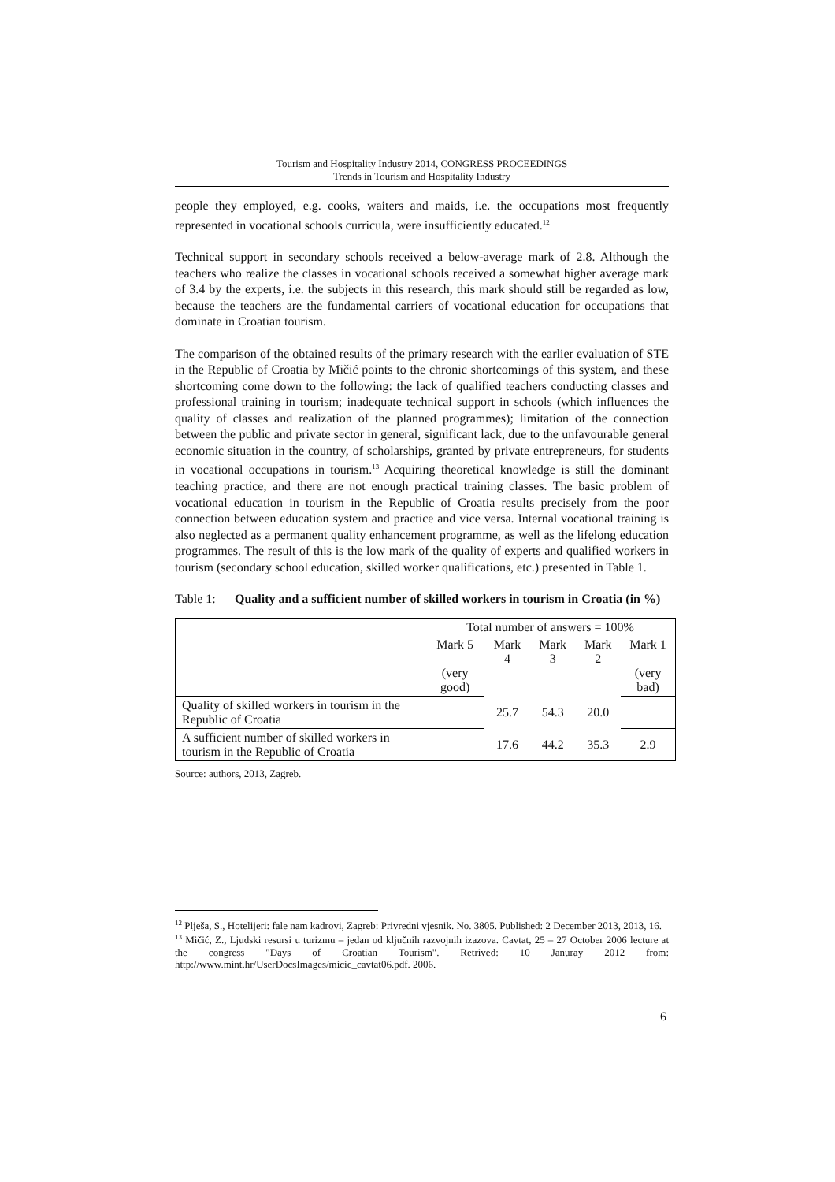Tourism and Hospitality Industry 2014, CONGRESS PROCEEDINGS
Trends in Tourism and Hospitality Industry
people they employed, e.g. cooks, waiters and maids, i.e. the occupations most frequently represented in vocational schools curricula, were insufficiently educated.<sup>12</sup>
Technical support in secondary schools received a below-average mark of 2.8. Although the teachers who realize the classes in vocational schools received a somewhat higher average mark of 3.4 by the experts, i.e. the subjects in this research, this mark should still be regarded as low, because the teachers are the fundamental carriers of vocational education for occupations that dominate in Croatian tourism.
The comparison of the obtained results of the primary research with the earlier evaluation of STE in the Republic of Croatia by Mičić points to the chronic shortcomings of this system, and these shortcoming come down to the following: the lack of qualified teachers conducting classes and professional training in tourism; inadequate technical support in schools (which influences the quality of classes and realization of the planned programmes); limitation of the connection between the public and private sector in general, significant lack, due to the unfavourable general economic situation in the country, of scholarships, granted by private entrepreneurs, for students in vocational occupations in tourism.<sup>13</sup> Acquiring theoretical knowledge is still the dominant teaching practice, and there are not enough practical training classes. The basic problem of vocational education in tourism in the Republic of Croatia results precisely from the poor connection between education system and practice and vice versa. Internal vocational training is also neglected as a permanent quality enhancement programme, as well as the lifelong education programmes. The result of this is the low mark of the quality of experts and qualified workers in tourism (secondary school education, skilled worker qualifications, etc.) presented in Table 1.
Table 1:
Quality and a sufficient number of skilled workers in tourism in Croatia (in %)
| | Total number of answers = 100% | | | | |
| | Mark 5 (very good) | Mark 4 | Mark 3 | Mark 2 | Mark 1 (very bad) |
| Quality of skilled workers in tourism in the Republic of Croatia | | 25.7 | 54.3 | 20.0 | |
| A sufficient number of skilled workers in tourism in the Republic of Croatia | | 17.6 | 44.2 | 35.3 | 2.9 |
Source: authors, 2013, Zagreb.
<sup>12</sup> Plješa, S., Hotelijeri: fale nam kadrovi, Zagreb: Privredni vjesnik. No. 3805. Published: 2 December 2013, 2013, 16.
<sup>13</sup> Mičić, Z., Ljudski resursi u turizmu – jedan od ključnih razvojnih izazova. Cavtat, 25 – 27 October 2006 lecture at the congress "Days of Croatian Tourism". Retrived: 10 Januray 2012 from: http://www.mint.hr/UserDocsImages/micic_cavtat06.pdf. 2006.
6